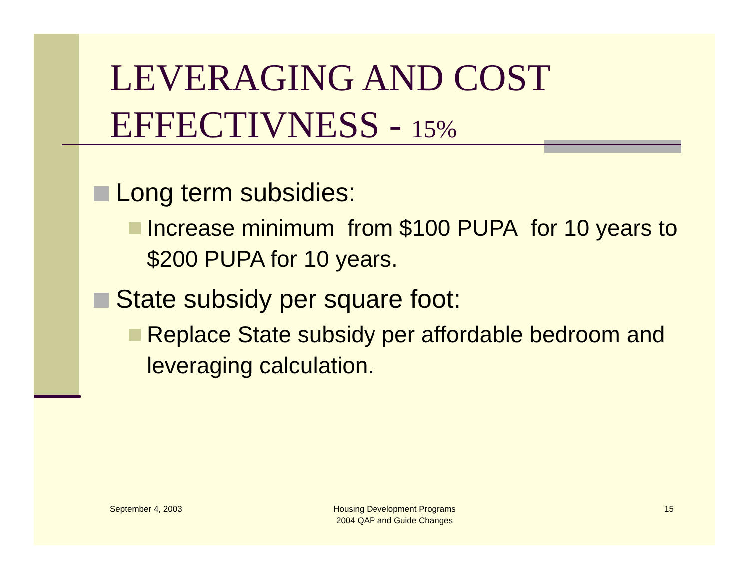LEVERAGING AND COST EFFECTIVNESS - 15%
Long term subsidies:
Increase minimum from $100 PUPA for 10 years to $200 PUPA for 10 years.
State subsidy per square foot:
Replace State subsidy per affordable bedroom and leveraging calculation.
September 4, 2003
Housing Development Programs
2004 QAP and Guide Changes
15